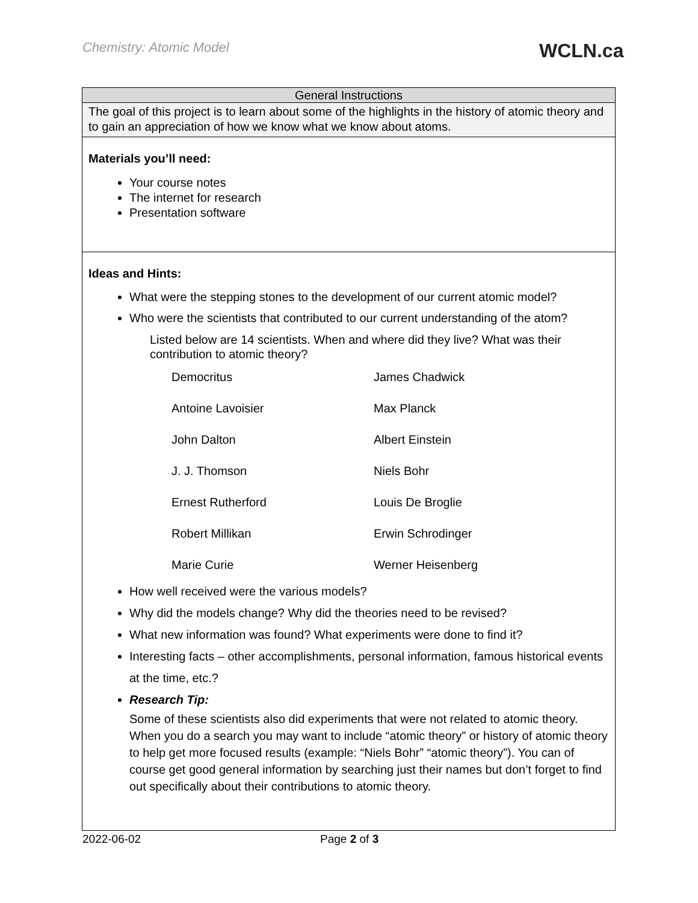Chemistry: Atomic Model WCLN.ca
General Instructions
The goal of this project is to learn about some of the highlights in the history of atomic theory and to gain an appreciation of how we know what we know about atoms.
Materials you’ll need:
Your course notes
The internet for research
Presentation software
Ideas and Hints:
What were the stepping stones to the development of our current atomic model?
Who were the scientists that contributed to our current understanding of the atom?
Listed below are 14 scientists. When and where did they live? What was their contribution to atomic theory?
| Democritus | James Chadwick |
| Antoine Lavoisier | Max Planck |
| John Dalton | Albert Einstein |
| J. J. Thomson | Niels Bohr |
| Ernest Rutherford | Louis De Broglie |
| Robert Millikan | Erwin Schrodinger |
| Marie Curie | Werner Heisenberg |
How well received were the various models?
Why did the models change? Why did the theories need to be revised?
What new information was found? What experiments were done to find it?
Interesting facts – other accomplishments, personal information, famous historical events at the time, etc.?
Research Tip:
Some of these scientists also did experiments that were not related to atomic theory. When you do a search you may want to include “atomic theory” or history of atomic theory to help get more focused results (example: “Niels Bohr” “atomic theory”). You can of course get good general information by searching just their names but don’t forget to find out specifically about their contributions to atomic theory.
2022-06-02 Page 2 of 3